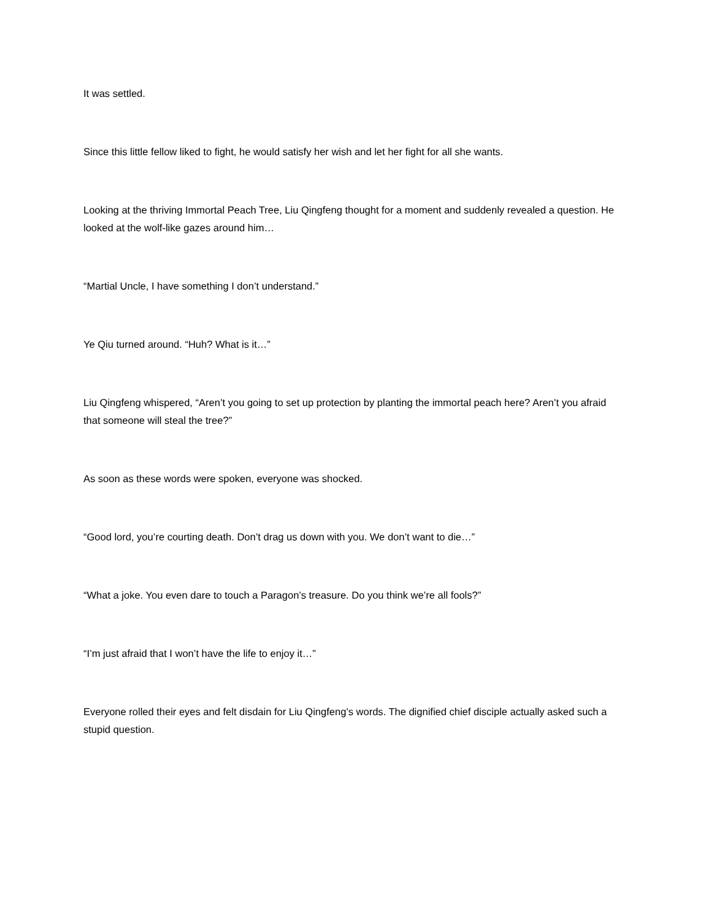It was settled.
Since this little fellow liked to fight, he would satisfy her wish and let her fight for all she wants.
Looking at the thriving Immortal Peach Tree, Liu Qingfeng thought for a moment and suddenly revealed a question. He looked at the wolf-like gazes around him…
“Martial Uncle, I have something I don’t understand.”
Ye Qiu turned around. “Huh? What is it…”
Liu Qingfeng whispered, “Aren’t you going to set up protection by planting the immortal peach here? Aren’t you afraid that someone will steal the tree?”
As soon as these words were spoken, everyone was shocked.
“Good lord, you’re courting death. Don’t drag us down with you. We don’t want to die…”
“What a joke. You even dare to touch a Paragon’s treasure. Do you think we’re all fools?”
“I’m just afraid that I won’t have the life to enjoy it…”
Everyone rolled their eyes and felt disdain for Liu Qingfeng’s words. The dignified chief disciple actually asked such a stupid question.